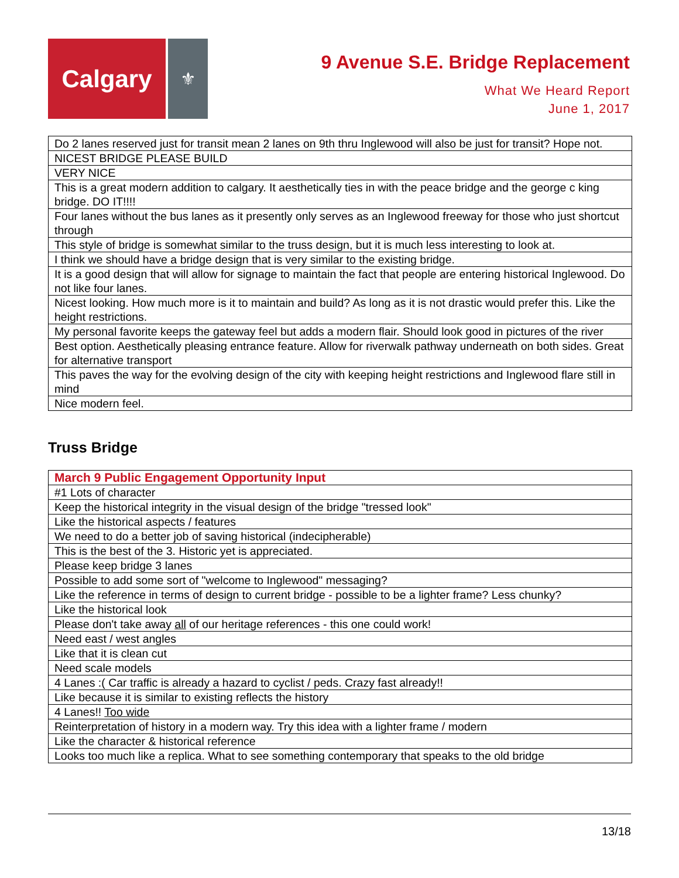Calgary
⚜
9 Avenue S.E. Bridge Replacement
What We Heard Report
June 1, 2017
| Do 2 lanes reserved just for transit mean 2 lanes on 9th thru Inglewood will also be just for transit? Hope not. |
| NICEST BRIDGE PLEASE BUILD |
| VERY NICE |
| This is a great modern addition to calgary. It aesthetically ties in with the peace bridge and the george c king bridge. DO IT!!!! |
| Four lanes without the bus lanes as it presently only serves as an Inglewood freeway for those who just shortcut through |
| This style of bridge is somewhat similar to the truss design, but it is much less interesting to look at. |
| I think we should have a bridge design that is very similar to the existing bridge. |
| It is a good design that will allow for signage to maintain the fact that people are entering historical Inglewood. Do not like four lanes. |
| Nicest looking. How much more is it to maintain and build? As long as it is not drastic would prefer this. Like the height restrictions. |
| My personal favorite keeps the gateway feel but adds a modern flair. Should look good in pictures of the river |
| Best option. Aesthetically pleasing entrance feature. Allow for riverwalk pathway underneath on both sides. Great for alternative transport |
| This paves the way for the evolving design of the city with keeping height restrictions and Inglewood flare still in mind |
| Nice modern feel. |
Truss Bridge
| March 9 Public Engagement Opportunity Input |
| --- |
| #1 Lots of character |
| Keep the historical integrity in the visual design of the bridge "tressed look" |
| Like the historical aspects / features |
| We need to do a better job of saving historical (indecipherable) |
| This is the best of the 3. Historic yet is appreciated. |
| Please keep bridge 3 lanes |
| Possible to add some sort of "welcome to Inglewood" messaging? |
| Like the reference in terms of design to current bridge - possible to be a lighter frame? Less chunky? |
| Like the historical look |
| Please don't take away all of our heritage references - this one could work! |
| Need east / west angles |
| Like that it is clean cut |
| Need scale models |
| 4 Lanes :( Car traffic is already a hazard to cyclist / peds. Crazy fast already!! |
| Like because it is similar to existing reflects the history |
| 4 Lanes!! Too wide |
| Reinterpretation of history in a modern way. Try this idea with a lighter frame / modern |
| Like the character & historical reference |
| Looks too much like a replica. What to see something contemporary that speaks to the old bridge |
13/18